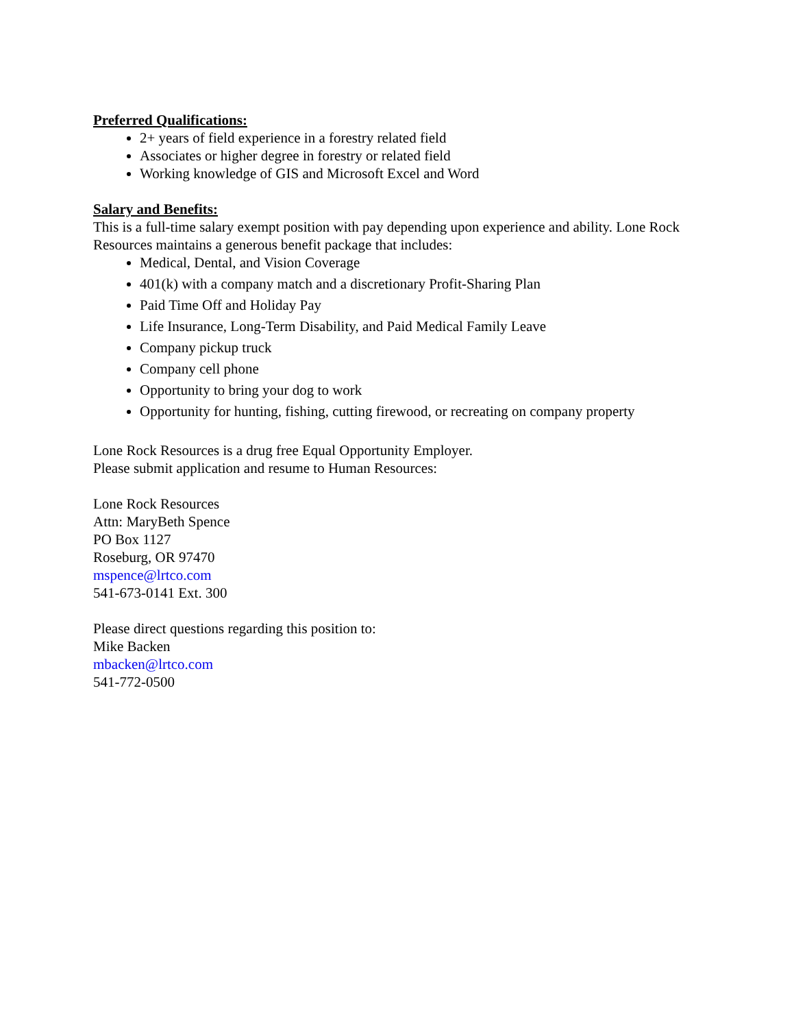Preferred Qualifications:
2+ years of field experience in a forestry related field
Associates or higher degree in forestry or related field
Working knowledge of GIS and Microsoft Excel and Word
Salary and Benefits:
This is a full-time salary exempt position with pay depending upon experience and ability. Lone Rock Resources maintains a generous benefit package that includes:
Medical, Dental, and Vision Coverage
401(k) with a company match and a discretionary Profit-Sharing Plan
Paid Time Off and Holiday Pay
Life Insurance, Long-Term Disability, and Paid Medical Family Leave
Company pickup truck
Company cell phone
Opportunity to bring your dog to work
Opportunity for hunting, fishing, cutting firewood, or recreating on company property
Lone Rock Resources is a drug free Equal Opportunity Employer.
Please submit application and resume to Human Resources:
Lone Rock Resources
Attn: MaryBeth Spence
PO Box 1127
Roseburg, OR 97470
mspence@lrtco.com
541-673-0141 Ext. 300
Please direct questions regarding this position to:
Mike Backen
mbacken@lrtco.com
541-772-0500